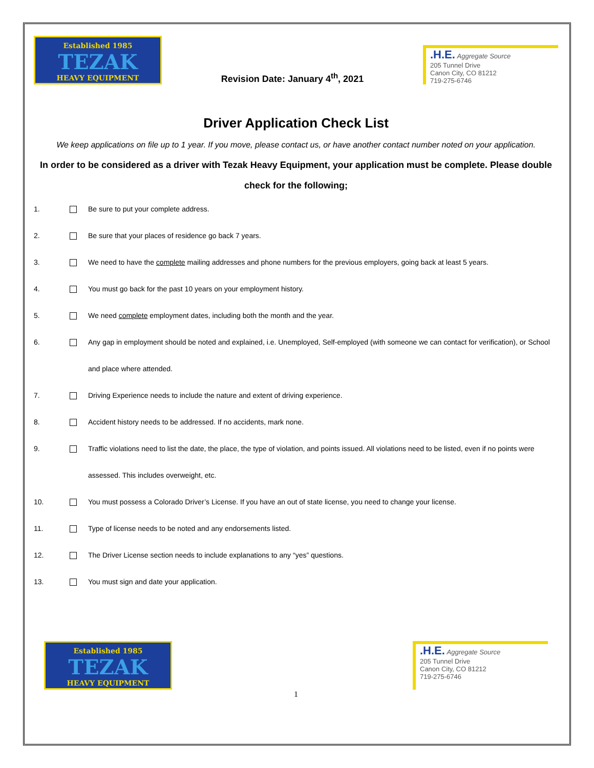Established 1985
TEZAK
HEAVY EQUIPMENT
Revision Date: January 4<sup>th</sup>, 2021
.H.E. Aggregate Source
205 Tunnel Drive
Canon City, CO 81212
719-275-6746
Driver Application Check List
We keep applications on file up to 1 year. If you move, please contact us, or have another contact number noted on your application.
In order to be considered as a driver with Tezak Heavy Equipment, your application must be complete. Please double check for the following;
1. Be sure to put your complete address.
2. Be sure that your places of residence go back 7 years.
3. We need to have the complete mailing addresses and phone numbers for the previous employers, going back at least 5 years.
4. You must go back for the past 10 years on your employment history.
5. We need complete employment dates, including both the month and the year.
6. Any gap in employment should be noted and explained, i.e. Unemployed, Self-employed (with someone we can contact for verification), or School and place where attended.
7. Driving Experience needs to include the nature and extent of driving experience.
8. Accident history needs to be addressed. If no accidents, mark none.
9. Traffic violations need to list the date, the place, the type of violation, and points issued. All violations need to be listed, even if no points were assessed. This includes overweight, etc.
10. You must possess a Colorado Driver’s License. If you have an out of state license, you need to change your license.
11. Type of license needs to be noted and any endorsements listed.
12. The Driver License section needs to include explanations to any “yes” questions.
13. You must sign and date your application.
Established 1985
TEZAK
HEAVY EQUIPMENT
.H.E. Aggregate Source
205 Tunnel Drive
Canon City, CO 81212
719-275-6746
1